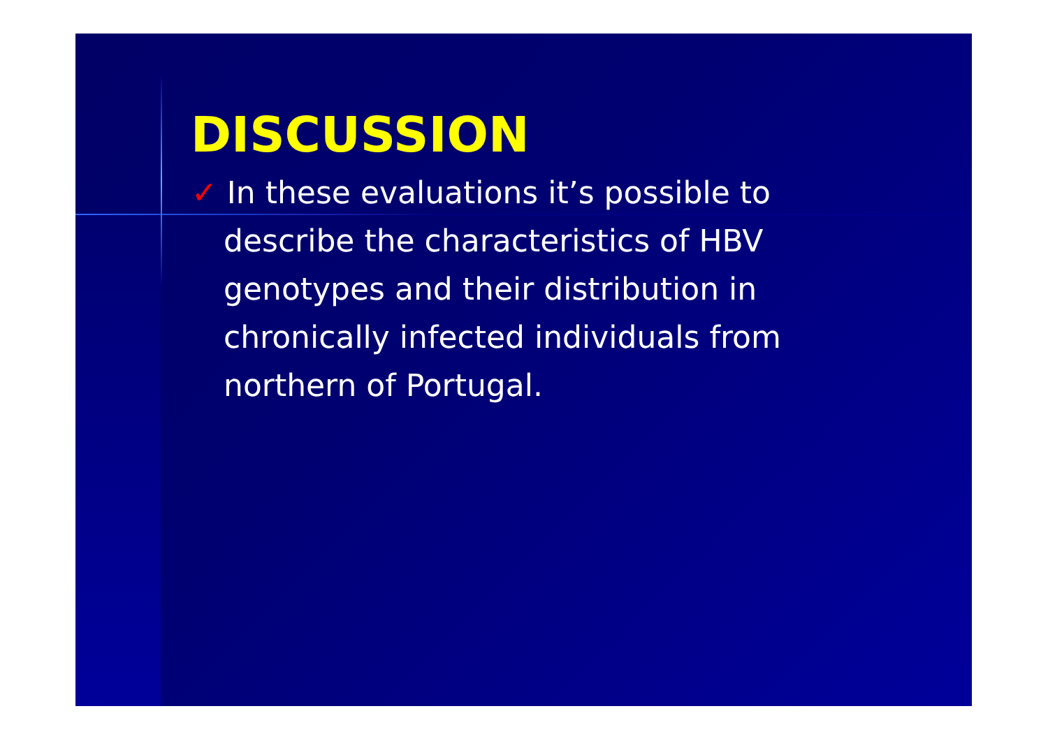DISCUSSION
✓ In these evaluations it’s possible to describe the characteristics of HBV genotypes and their distribution in chronically infected individuals from northern of Portugal.